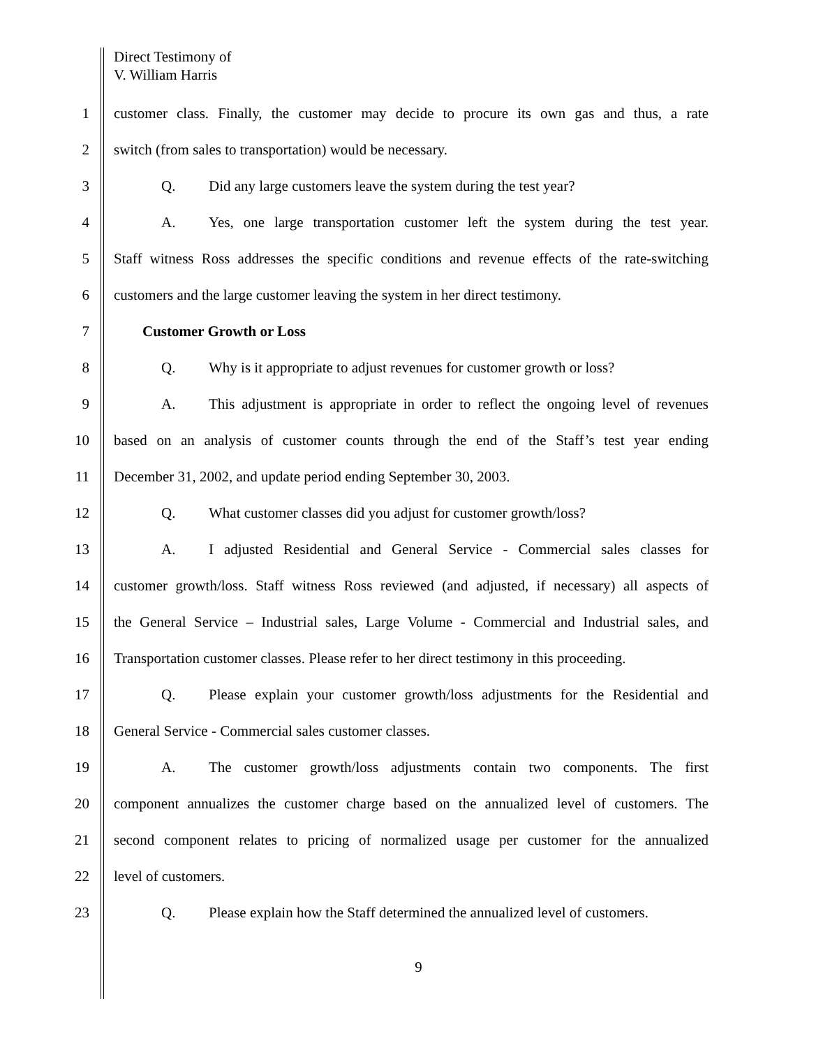Direct Testimony of
V. William Harris
1 customer class. Finally, the customer may decide to procure its own gas and thus, a rate
2 switch (from sales to transportation) would be necessary.
3 Q. Did any large customers leave the system during the test year?
4 A. Yes, one large transportation customer left the system during the test year.
5 Staff witness Ross addresses the specific conditions and revenue effects of the rate-switching
6 customers and the large customer leaving the system in her direct testimony.
7 Customer Growth or Loss
8 Q. Why is it appropriate to adjust revenues for customer growth or loss?
9 A. This adjustment is appropriate in order to reflect the ongoing level of revenues
10 based on an analysis of customer counts through the end of the Staff’s test year ending
11 December 31, 2002, and update period ending September 30, 2003.
12 Q. What customer classes did you adjust for customer growth/loss?
13 A. I adjusted Residential and General Service - Commercial sales classes for
14 customer growth/loss. Staff witness Ross reviewed (and adjusted, if necessary) all aspects of
15 the General Service – Industrial sales, Large Volume - Commercial and Industrial sales, and
16 Transportation customer classes. Please refer to her direct testimony in this proceeding.
17 Q. Please explain your customer growth/loss adjustments for the Residential and
18 General Service - Commercial sales customer classes.
19 A. The customer growth/loss adjustments contain two components. The first
20 component annualizes the customer charge based on the annualized level of customers. The
21 second component relates to pricing of normalized usage per customer for the annualized
22 level of customers.
23 Q. Please explain how the Staff determined the annualized level of customers.
9